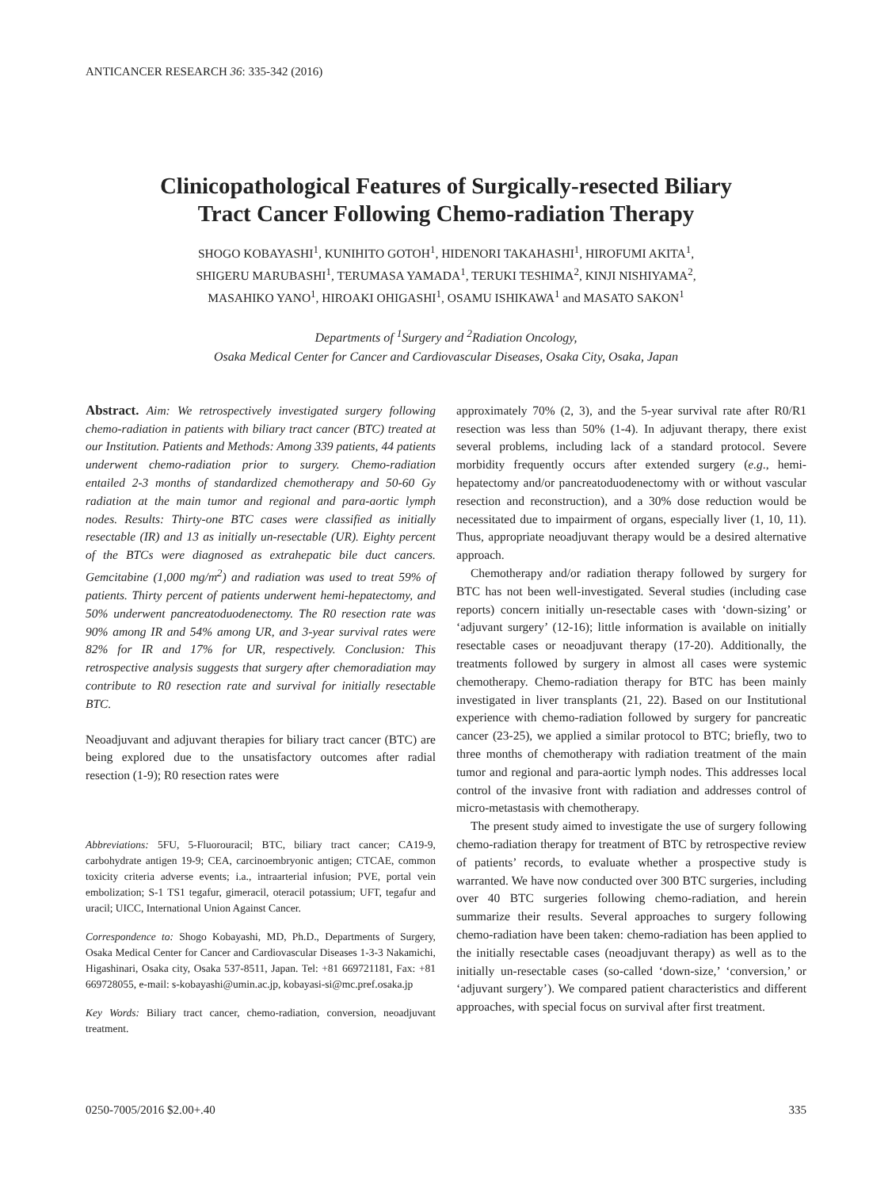ANTICANCER RESEARCH 36: 335-342 (2016)
Clinicopathological Features of Surgically-resected Biliary
Tract Cancer Following Chemo-radiation Therapy
SHOGO KOBAYASHI<sup>1</sup>, KUNIHITO GOTOH<sup>1</sup>, HIDENORI TAKAHASHI<sup>1</sup>, HIROFUMI AKITA<sup>1</sup>,
SHIGERU MARUBASHI<sup>1</sup>, TERUMASA YAMADA<sup>1</sup>, TERUKI TESHIMA<sup>2</sup>, KINJI NISHIYAMA<sup>2</sup>,
MASAHIKO YANO<sup>1</sup>, HIROAKI OHIGASHI<sup>1</sup>, OSAMU ISHIKAWA<sup>1</sup> and MASATO SAKON<sup>1</sup>
Departments of <sup>1</sup>Surgery and <sup>2</sup>Radiation Oncology,
Osaka Medical Center for Cancer and Cardiovascular Diseases, Osaka City, Osaka, Japan
Abstract. Aim: We retrospectively investigated surgery following chemo-radiation in patients with biliary tract cancer (BTC) treated at our Institution. Patients and Methods: Among 339 patients, 44 patients underwent chemo-radiation prior to surgery. Chemo-radiation entailed 2-3 months of standardized chemotherapy and 50-60 Gy radiation at the main tumor and regional and para-aortic lymph nodes. Results: Thirty-one BTC cases were classified as initially resectable (IR) and 13 as initially un-resectable (UR). Eighty percent of the BTCs were diagnosed as extrahepatic bile duct cancers. Gemcitabine (1,000 mg/m<sup>2</sup>) and radiation was used to treat 59% of patients. Thirty percent of patients underwent hemi-hepatectomy, and 50% underwent pancreatoduodenectomy. The R0 resection rate was 90% among IR and 54% among UR, and 3-year survival rates were 82% for IR and 17% for UR, respectively. Conclusion: This retrospective analysis suggests that surgery after chemoradiation may contribute to R0 resection rate and survival for initially resectable BTC.
Neoadjuvant and adjuvant therapies for biliary tract cancer (BTC) are being explored due to the unsatisfactory outcomes after radial resection (1-9); R0 resection rates were
Abbreviations: 5FU, 5-Fluorouracil; BTC, biliary tract cancer; CA19-9, carbohydrate antigen 19-9; CEA, carcinoembryonic antigen; CTCAE, common toxicity criteria adverse events; i.a., intraarterial infusion; PVE, portal vein embolization; S-1 TS1 tegafur, gimeracil, oteracil potassium; UFT, tegafur and uracil; UICC, International Union Against Cancer.
Correspondence to: Shogo Kobayashi, MD, Ph.D., Departments of Surgery, Osaka Medical Center for Cancer and Cardiovascular Diseases 1-3-3 Nakamichi, Higashinari, Osaka city, Osaka 537-8511, Japan. Tel: +81 669721181, Fax: +81 669728055, e-mail: s-kobayashi@umin.ac.jp, kobayasi-si@mc.pref.osaka.jp
Key Words: Biliary tract cancer, chemo-radiation, conversion, neoadjuvant treatment.
approximately 70% (2, 3), and the 5-year survival rate after R0/R1 resection was less than 50% (1-4). In adjuvant therapy, there exist several problems, including lack of a standard protocol. Severe morbidity frequently occurs after extended surgery (e.g., hemi-hepatectomy and/or pancreatoduodenectomy with or without vascular resection and reconstruction), and a 30% dose reduction would be necessitated due to impairment of organs, especially liver (1, 10, 11). Thus, appropriate neoadjuvant therapy would be a desired alternative approach.
Chemotherapy and/or radiation therapy followed by surgery for BTC has not been well-investigated. Several studies (including case reports) concern initially un-resectable cases with ‘down-sizing’ or ‘adjuvant surgery’ (12-16); little information is available on initially resectable cases or neoadjuvant therapy (17-20). Additionally, the treatments followed by surgery in almost all cases were systemic chemotherapy. Chemo-radiation therapy for BTC has been mainly investigated in liver transplants (21, 22). Based on our Institutional experience with chemo-radiation followed by surgery for pancreatic cancer (23-25), we applied a similar protocol to BTC; briefly, two to three months of chemotherapy with radiation treatment of the main tumor and regional and para-aortic lymph nodes. This addresses local control of the invasive front with radiation and addresses control of micro-metastasis with chemotherapy.
The present study aimed to investigate the use of surgery following chemo-radiation therapy for treatment of BTC by retrospective review of patients’ records, to evaluate whether a prospective study is warranted. We have now conducted over 300 BTC surgeries, including over 40 BTC surgeries following chemo-radiation, and herein summarize their results. Several approaches to surgery following chemo-radiation have been taken: chemo-radiation has been applied to the initially resectable cases (neoadjuvant therapy) as well as to the initially un-resectable cases (so-called ‘down-size,’ ‘conversion,’ or ‘adjuvant surgery’). We compared patient characteristics and different approaches, with special focus on survival after first treatment.
0250-7005/2016 $2.00+.40 335